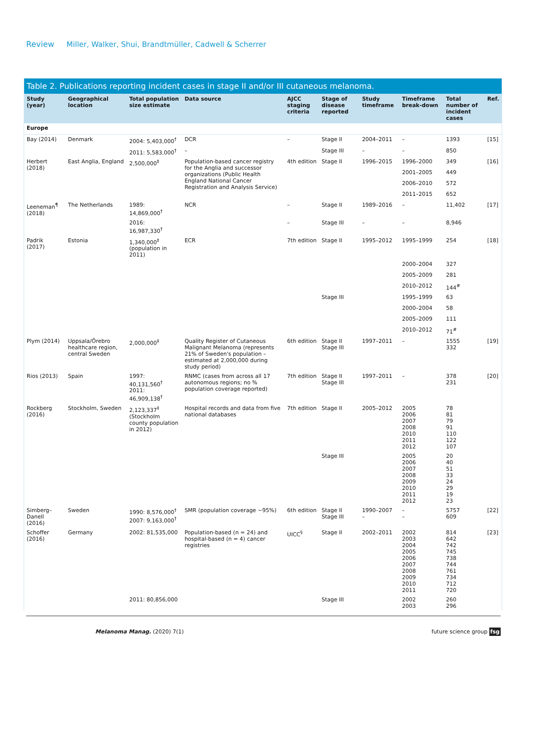Review Miller, Walker, Shui, Brandtmüller, Cadwell & Scherrer
Table 2. Publications reporting incident cases in stage II and/or III cutaneous melanoma.
| Study (year) | Geographical location | Total population size estimate | Data source | AJCC staging criteria | Stage of disease reported | Study timeframe | Timeframe break-down | Total number of incident cases | Ref. |
| --- | --- | --- | --- | --- | --- | --- | --- | --- | --- |
| Europe | | | | | | | | | |
| Bay (2014) | Denmark | 2004: 5,403,000<sup>†</sup> | DCR | – | Stage II | 2004–2011 | – | 1393 | [15] |
| | | 2011: 5,583,000<sup>†</sup> | – | | Stage III | – | – | 850 | |
| Herbert (2018) | East Anglia, England | 2,500,000<sup>‡</sup> | Population-based cancer registry for the Anglia and successor organizations (Public Health England National Cancer Registration and Analysis Service) | 4th edition | Stage II | 1996–2015 | 1996–2000 | 349 | [16] |
| | | | | | | | 2001–2005 | 449 | |
| | | | | | | | 2006–2010 | 572 | |
| | | | | | | | 2011–2015 | 652 | |
| Leeneman<sup>¶</sup> (2018) | The Netherlands | 1989: 14,869,000<sup>†</sup> | NCR | – | Stage II | 1989–2016 | – | 11,402 | [17] |
| | | 2016: 16,987,330<sup>†</sup> | | – | Stage III | – | – | 8,946 | |
| Padrik (2017) | Estonia | 1,340,000<sup>‡</sup> (population in 2011) | ECR | 7th edition | Stage II | 1995–2012 | 1995–1999 | 254 | [18] |
| | | | | | | | 2000–2004 | 327 | |
| | | | | | | | 2005–2009 | 281 | |
| | | | | | | | 2010–2012 | 144<sup>#</sup> | |
| | | | | | Stage III | | 1995–1999 | 63 | |
| | | | | | | | 2000–2004 | 58 | |
| | | | | | | | 2005–2009 | 111 | |
| | | | | | | | 2010–2012 | 71<sup>#</sup> | |
| Plym (2014) | Uppsala/Örebro healthcare region, central Sweden | 2,000,000<sup>‡</sup> | Quality Register of Cutaneous Malignant Melanoma (represents 21% of Sweden's population – estimated at 2,000,000 during study period) | 6th edition | Stage II Stage III | 1997–2011 | – | 1555 332 | [19] |
| Rios (2013) | Spain | 1997: 40,131,560<sup>†</sup> 2011: 46,909,138<sup>†</sup> | RNMC (cases from across all 17 autonomous regions; no % population coverage reported) | 7th edition | Stage II Stage III | 1997–2011 | – | 378 231 | [20] |
| Rockberg (2016) | Stockholm, Sweden | 2,123,337<sup>‡</sup> (Stockholm county population in 2012) | Hospital records and data from five national databases | 7th edition | Stage II | 2005–2012 | 2005 2006 2007 2008 2010 2011 2012 | 78 81 79 91 110 122 107 | |
| | | | | | Stage III | | 2005 2006 2007 2008 2009 2010 2011 2012 | 20 40 51 33 24 29 19 23 | |
| Simberg–Danell (2016) | Sweden | 1990: 8,576,000<sup>†</sup> 2007: 9,163,000<sup>†</sup> | SMR (population coverage ~95%) | 6th edition | Stage II Stage III | 1990–2007 – | – – | 5757 609 | [22] |
| Schoffer (2016) | Germany | 2002: 81,535,000 | Population-based (n = 24) and hospital-based (n = 4) cancer registries | UICC<sup>§</sup> | Stage II | 2002–2011 | 2002 2003 2004 2005 2006 2007 2008 2009 2010 2011 | 814 642 742 745 738 744 761 734 712 720 | [23] |
| | | 2011: 80,856,000 | | | Stage III | | 2002 2003 | 260 296 | |
Melanoma Manag. (2020) 7(1) future science group fsg